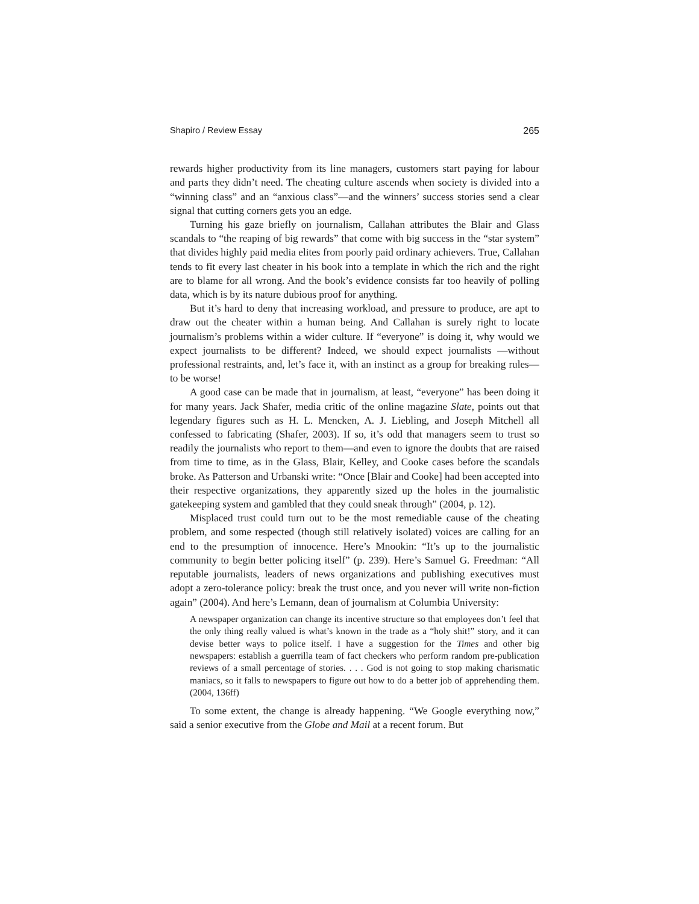Shapiro / Review Essay 265
rewards higher productivity from its line managers, customers start paying for labour and parts they didn’t need. The cheating culture ascends when society is divided into a “winning class” and an “anxious class”—and the winners’ success stories send a clear signal that cutting corners gets you an edge.
Turning his gaze briefly on journalism, Callahan attributes the Blair and Glass scandals to “the reaping of big rewards” that come with big success in the “star system” that divides highly paid media elites from poorly paid ordinary achievers. True, Callahan tends to fit every last cheater in his book into a template in which the rich and the right are to blame for all wrong. And the book’s evidence consists far too heavily of polling data, which is by its nature dubious proof for anything.
But it’s hard to deny that increasing workload, and pressure to produce, are apt to draw out the cheater within a human being. And Callahan is surely right to locate journalism’s problems within a wider culture. If “everyone” is doing it, why would we expect journalists to be different? Indeed, we should expect journalists —without professional restraints, and, let’s face it, with an instinct as a group for breaking rules—to be worse!
A good case can be made that in journalism, at least, “everyone” has been doing it for many years. Jack Shafer, media critic of the online magazine Slate, points out that legendary figures such as H. L. Mencken, A. J. Liebling, and Joseph Mitchell all confessed to fabricating (Shafer, 2003). If so, it’s odd that managers seem to trust so readily the journalists who report to them—and even to ignore the doubts that are raised from time to time, as in the Glass, Blair, Kelley, and Cooke cases before the scandals broke. As Patterson and Urbanski write: “Once [Blair and Cooke] had been accepted into their respective organizations, they apparently sized up the holes in the journalistic gatekeeping system and gambled that they could sneak through” (2004, p. 12).
Misplaced trust could turn out to be the most remediable cause of the cheating problem, and some respected (though still relatively isolated) voices are calling for an end to the presumption of innocence. Here’s Mnookin: “It’s up to the journalistic community to begin better policing itself” (p. 239). Here’s Samuel G. Freedman: “All reputable journalists, leaders of news organizations and publishing executives must adopt a zero-tolerance policy: break the trust once, and you never will write non-fiction again” (2004). And here’s Lemann, dean of journalism at Columbia University:
A newspaper organization can change its incentive structure so that employees don’t feel that the only thing really valued is what’s known in the trade as a “holy shit!” story, and it can devise better ways to police itself. I have a suggestion for the Times and other big newspapers: establish a guerrilla team of fact checkers who perform random pre-publication reviews of a small percentage of stories. . . . God is not going to stop making charismatic maniacs, so it falls to newspapers to figure out how to do a better job of apprehending them. (2004, 136ff)
To some extent, the change is already happening. “We Google everything now,” said a senior executive from the Globe and Mail at a recent forum. But